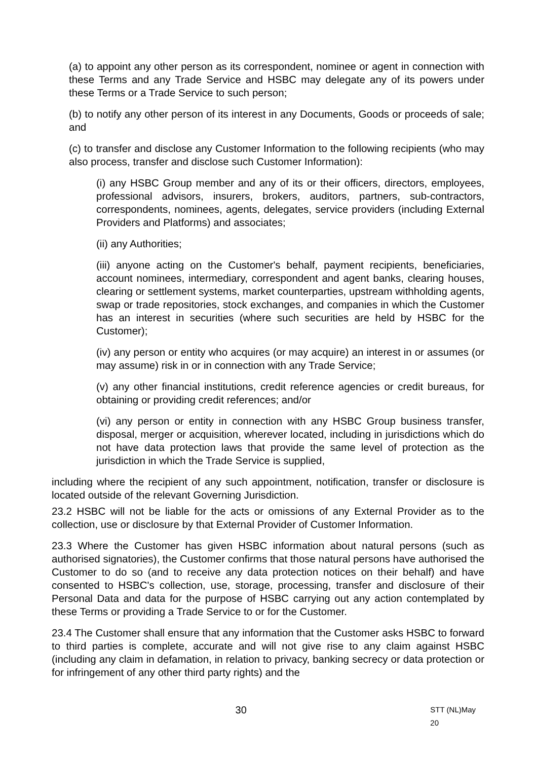(a) to appoint any other person as its correspondent, nominee or agent in connection with these Terms and any Trade Service and HSBC may delegate any of its powers under these Terms or a Trade Service to such person;
(b) to notify any other person of its interest in any Documents, Goods or proceeds of sale; and
(c) to transfer and disclose any Customer Information to the following recipients (who may also process, transfer and disclose such Customer Information):
(i) any HSBC Group member and any of its or their officers, directors, employees, professional advisors, insurers, brokers, auditors, partners, sub-contractors, correspondents, nominees, agents, delegates, service providers (including External Providers and Platforms) and associates;
(ii) any Authorities;
(iii) anyone acting on the Customer's behalf, payment recipients, beneficiaries, account nominees, intermediary, correspondent and agent banks, clearing houses, clearing or settlement systems, market counterparties, upstream withholding agents, swap or trade repositories, stock exchanges, and companies in which the Customer has an interest in securities (where such securities are held by HSBC for the Customer);
(iv) any person or entity who acquires (or may acquire) an interest in or assumes (or may assume) risk in or in connection with any Trade Service;
(v) any other financial institutions, credit reference agencies or credit bureaus, for obtaining or providing credit references; and/or
(vi) any person or entity in connection with any HSBC Group business transfer, disposal, merger or acquisition, wherever located, including in jurisdictions which do not have data protection laws that provide the same level of protection as the jurisdiction in which the Trade Service is supplied,
including where the recipient of any such appointment, notification, transfer or disclosure is located outside of the relevant Governing Jurisdiction.
23.2 HSBC will not be liable for the acts or omissions of any External Provider as to the collection, use or disclosure by that External Provider of Customer Information.
23.3 Where the Customer has given HSBC information about natural persons (such as authorised signatories), the Customer confirms that those natural persons have authorised the Customer to do so (and to receive any data protection notices on their behalf) and have consented to HSBC's collection, use, storage, processing, transfer and disclosure of their Personal Data and data for the purpose of HSBC carrying out any action contemplated by these Terms or providing a Trade Service to or for the Customer.
23.4 The Customer shall ensure that any information that the Customer asks HSBC to forward to third parties is complete, accurate and will not give rise to any claim against HSBC (including any claim in defamation, in relation to privacy, banking secrecy or data protection or for infringement of any other third party rights) and the
30 STT (NL)May 20